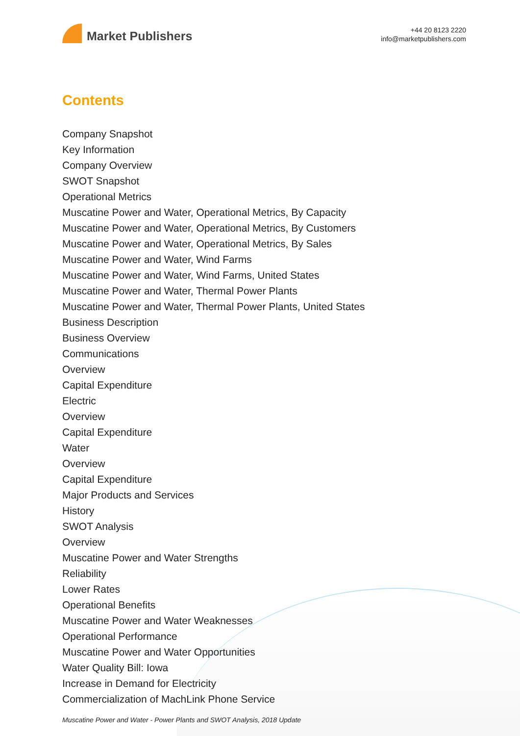Market Publishers
+44 20 8123 2220
info@marketpublishers.com
Contents
Company Snapshot
Key Information
Company Overview
SWOT Snapshot
Operational Metrics
Muscatine Power and Water, Operational Metrics, By Capacity
Muscatine Power and Water, Operational Metrics, By Customers
Muscatine Power and Water, Operational Metrics, By Sales
Muscatine Power and Water, Wind Farms
Muscatine Power and Water, Wind Farms, United States
Muscatine Power and Water, Thermal Power Plants
Muscatine Power and Water, Thermal Power Plants, United States
Business Description
Business Overview
Communications
Overview
Capital Expenditure
Electric
Overview
Capital Expenditure
Water
Overview
Capital Expenditure
Major Products and Services
History
SWOT Analysis
Overview
Muscatine Power and Water Strengths
Reliability
Lower Rates
Operational Benefits
Muscatine Power and Water Weaknesses
Operational Performance
Muscatine Power and Water Opportunities
Water Quality Bill: Iowa
Increase in Demand for Electricity
Commercialization of MachLink Phone Service
Muscatine Power and Water - Power Plants and SWOT Analysis, 2018 Update